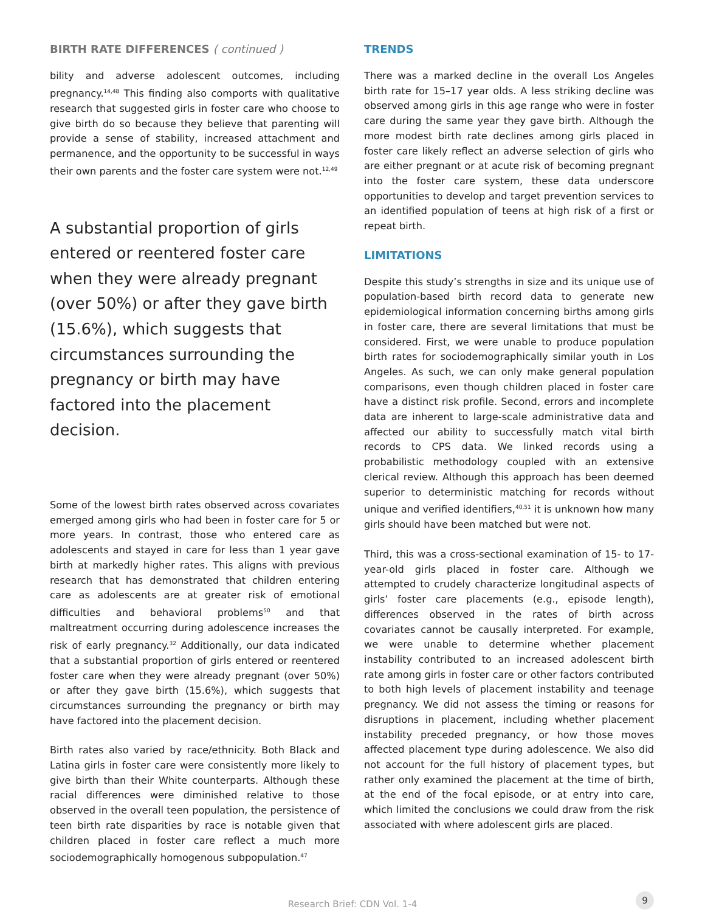BIRTH RATE DIFFERENCES ( continued )
bility and adverse adolescent outcomes, including pregnancy.<sup>14,48</sup> This finding also comports with qualitative research that suggested girls in foster care who choose to give birth do so because they believe that parenting will provide a sense of stability, increased attachment and permanence, and the opportunity to be successful in ways their own parents and the foster care system were not.<sup>12,49</sup>
A substantial proportion of girls entered or reentered foster care when they were already pregnant (over 50%) or after they gave birth (15.6%), which suggests that circumstances surrounding the pregnancy or birth may have factored into the placement decision.
Some of the lowest birth rates observed across covariates emerged among girls who had been in foster care for 5 or more years. In contrast, those who entered care as adolescents and stayed in care for less than 1 year gave birth at markedly higher rates. This aligns with previous research that has demonstrated that children entering care as adolescents are at greater risk of emotional difficulties and behavioral problems<sup>50</sup> and that maltreatment occurring during adolescence increases the risk of early pregnancy.<sup>32</sup> Additionally, our data indicated that a substantial proportion of girls entered or reentered foster care when they were already pregnant (over 50%) or after they gave birth (15.6%), which suggests that circumstances surrounding the pregnancy or birth may have factored into the placement decision.
Birth rates also varied by race/ethnicity. Both Black and Latina girls in foster care were consistently more likely to give birth than their White counterparts. Although these racial differences were diminished relative to those observed in the overall teen population, the persistence of teen birth rate disparities by race is notable given that children placed in foster care reflect a much more sociodemographically homogenous subpopulation.<sup>47</sup>
TRENDS
There was a marked decline in the overall Los Angeles birth rate for 15–17 year olds. A less striking decline was observed among girls in this age range who were in foster care during the same year they gave birth. Although the more modest birth rate declines among girls placed in foster care likely reflect an adverse selection of girls who are either pregnant or at acute risk of becoming pregnant into the foster care system, these data underscore opportunities to develop and target prevention services to an identified population of teens at high risk of a first or repeat birth.
LIMITATIONS
Despite this study’s strengths in size and its unique use of population-based birth record data to generate new epidemiological information concerning births among girls in foster care, there are several limitations that must be considered. First, we were unable to produce population birth rates for sociodemographically similar youth in Los Angeles. As such, we can only make general population comparisons, even though children placed in foster care have a distinct risk profile. Second, errors and incomplete data are inherent to large-scale administrative data and affected our ability to successfully match vital birth records to CPS data. We linked records using a probabilistic methodology coupled with an extensive clerical review. Although this approach has been deemed superior to deterministic matching for records without unique and verified identifiers,<sup>40,51</sup> it is unknown how many girls should have been matched but were not.
Third, this was a cross-sectional examination of 15- to 17-year-old girls placed in foster care. Although we attempted to crudely characterize longitudinal aspects of girls’ foster care placements (e.g., episode length), differences observed in the rates of birth across covariates cannot be causally interpreted. For example, we were unable to determine whether placement instability contributed to an increased adolescent birth rate among girls in foster care or other factors contributed to both high levels of placement instability and teenage pregnancy. We did not assess the timing or reasons for disruptions in placement, including whether placement instability preceded pregnancy, or how those moves affected placement type during adolescence. We also did not account for the full history of placement types, but rather only examined the placement at the time of birth, at the end of the focal episode, or at entry into care, which limited the conclusions we could draw from the risk associated with where adolescent girls are placed.
Research Brief: CDN Vol. 1-4
9